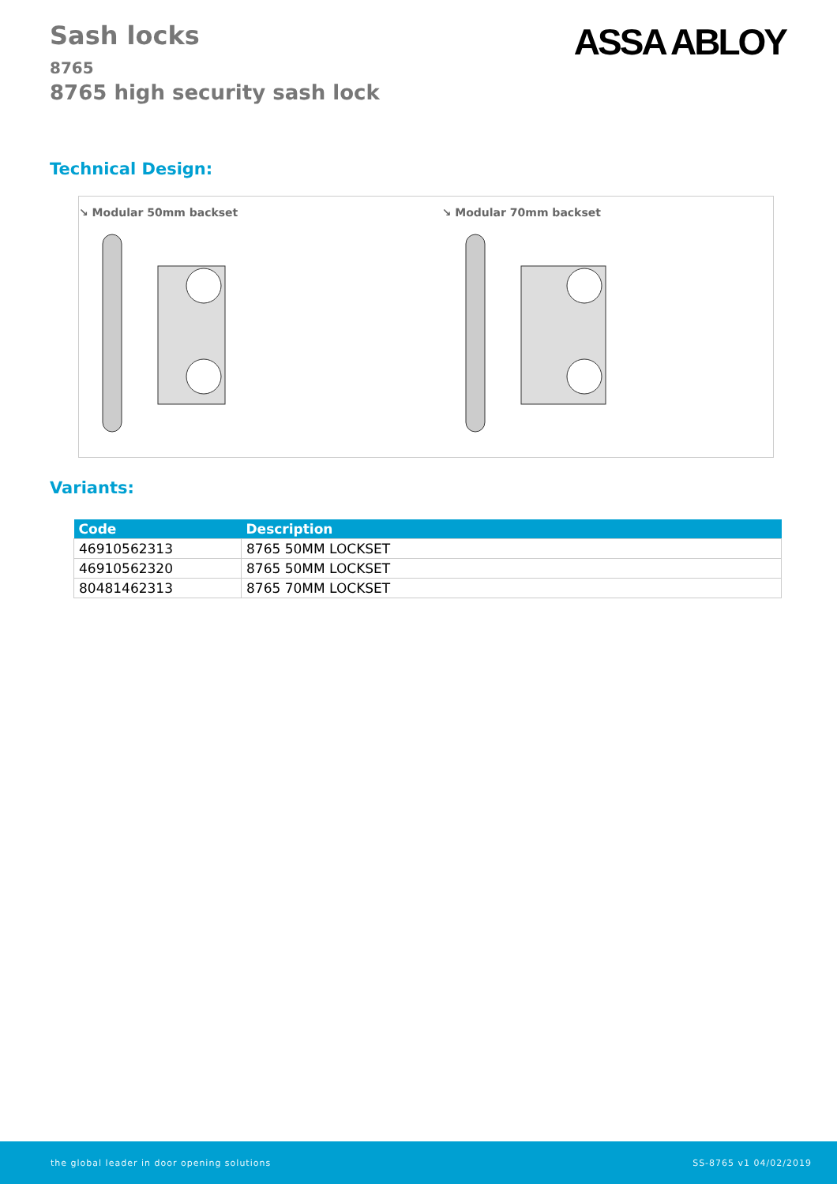Sash locks
8765
8765 high security sash lock
ASSA ABLOY
Technical Design:
↘ Modular 50mm backset ↘ Modular 70mm backset
Variants:
| Code | Description |
| --- | --- |
| 46910562313 | 8765 50MM LOCKSET |
| 46910562320 | 8765 50MM LOCKSET |
| 80481462313 | 8765 70MM LOCKSET |
the global leader in door opening solutions SS-8765 v1 04/02/2019